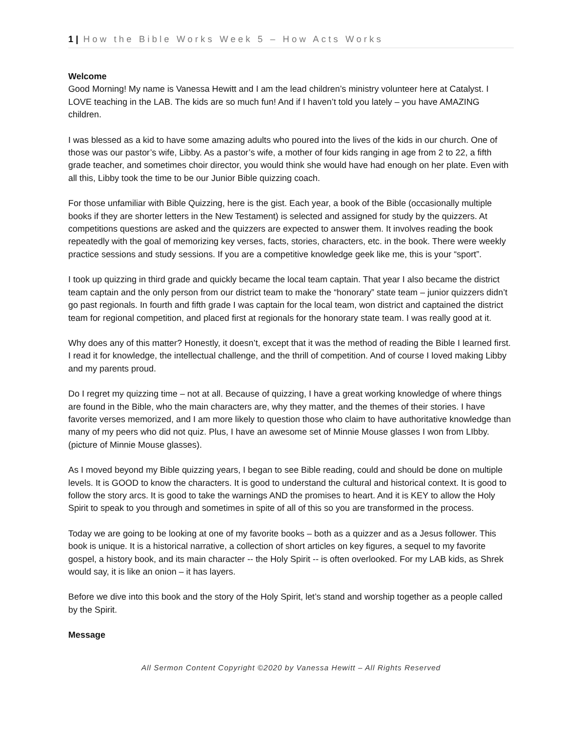1 | How the Bible Works Week 5 – How Acts Works
Welcome
Good Morning! My name is Vanessa Hewitt and I am the lead children’s ministry volunteer here at Catalyst. I LOVE teaching in the LAB. The kids are so much fun! And if I haven’t told you lately – you have AMAZING children.
I was blessed as a kid to have some amazing adults who poured into the lives of the kids in our church. One of those was our pastor’s wife, Libby. As a pastor’s wife, a mother of four kids ranging in age from 2 to 22, a fifth grade teacher, and sometimes choir director, you would think she would have had enough on her plate. Even with all this, Libby took the time to be our Junior Bible quizzing coach.
For those unfamiliar with Bible Quizzing, here is the gist. Each year, a book of the Bible (occasionally multiple books if they are shorter letters in the New Testament) is selected and assigned for study by the quizzers. At competitions questions are asked and the quizzers are expected to answer them. It involves reading the book repeatedly with the goal of memorizing key verses, facts, stories, characters, etc. in the book. There were weekly practice sessions and study sessions. If you are a competitive knowledge geek like me, this is your “sport”.
I took up quizzing in third grade and quickly became the local team captain. That year I also became the district team captain and the only person from our district team to make the “honorary” state team – junior quizzers didn’t go past regionals. In fourth and fifth grade I was captain for the local team, won district and captained the district team for regional competition, and placed first at regionals for the honorary state team. I was really good at it.
Why does any of this matter? Honestly, it doesn’t, except that it was the method of reading the Bible I learned first. I read it for knowledge, the intellectual challenge, and the thrill of competition. And of course I loved making Libby and my parents proud.
Do I regret my quizzing time – not at all. Because of quizzing, I have a great working knowledge of where things are found in the Bible, who the main characters are, why they matter, and the themes of their stories. I have favorite verses memorized, and I am more likely to question those who claim to have authoritative knowledge than many of my peers who did not quiz. Plus, I have an awesome set of Minnie Mouse glasses I won from LIbby. (picture of Minnie Mouse glasses).
As I moved beyond my Bible quizzing years, I began to see Bible reading, could and should be done on multiple levels. It is GOOD to know the characters. It is good to understand the cultural and historical context. It is good to follow the story arcs. It is good to take the warnings AND the promises to heart. And it is KEY to allow the Holy Spirit to speak to you through and sometimes in spite of all of this so you are transformed in the process.
Today we are going to be looking at one of my favorite books – both as a quizzer and as a Jesus follower. This book is unique. It is a historical narrative, a collection of short articles on key figures, a sequel to my favorite gospel, a history book, and its main character -- the Holy Spirit -- is often overlooked. For my LAB kids, as Shrek would say, it is like an onion – it has layers.
Before we dive into this book and the story of the Holy Spirit, let’s stand and worship together as a people called by the Spirit.
Message
All Sermon Content Copyright ©2020 by Vanessa Hewitt – All Rights Reserved